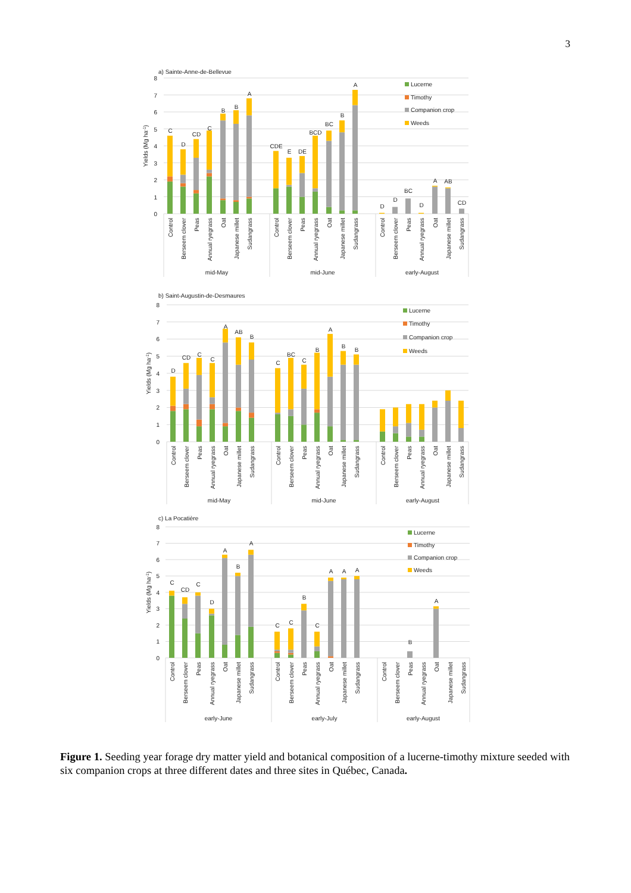3
a) Sainte-Anne-de-Bellevue
Yields (Mg ha-1)
0
1
2
3
4
5
6
7
8
C
D
CD
C
B
B
A
CDE
E
DE
BCD
BC
B
A
D
D
BC
D
A
AB
CD
Control
Berseem clover
Peas
Annual ryegrass
Oat
Japanese millet
Sudangrass
Control
Berseem clover
Peas
Annual ryegrass
Oat
Japanese millet
Sudangrass
Control
Berseem clover
Peas
Annual ryegrass
Oat
Japanese millet
Sudangrass
mid-May
mid-June
early-August
Lucerne
Timothy
Companion crop
Weeds
b) Saint-Augustin-de-Desmaures
Yields (Mg ha-1)
0
1
2
3
4
5
6
7
8
D
CD
C
C
A
AB
B
C
BC
C
B
A
B
B
Control
Berseem clover
Peas
Annual ryegrass
Oat
Japanese millet
Sudangrass
Control
Berseem clover
Peas
Annual ryegrass
Oat
Japanese millet
Sudangrass
Control
Berseem clover
Peas
Annual ryegrass
Oat
Japanese millet
Sudangrass
mid-May
mid-June
early-August
Lucerne
Timothy
Companion crop
Weeds
c) La Pocatière
Yields (Mg ha-1)
0
1
2
3
4
5
6
7
8
C
CD
C
D
A
B
A
C
C
B
C
A
A
A
B
A
Control
Berseem clover
Peas
Annual ryegrass
Oat
Japanese millet
Sudangrass
Control
Berseem clover
Peas
Annual ryegrass
Oat
Japanese millet
Sudangrass
Control
Berseem clover
Peas
Annual ryegrass
Oat
Japanese millet
Sudangrass
early-June
early-July
early-August
Lucerne
Timothy
Companion crop
Weeds
Figure 1. Seeding year forage dry matter yield and botanical composition of a lucerne-timothy mixture seeded with six companion crops at three different dates and three sites in Québec, Canada.